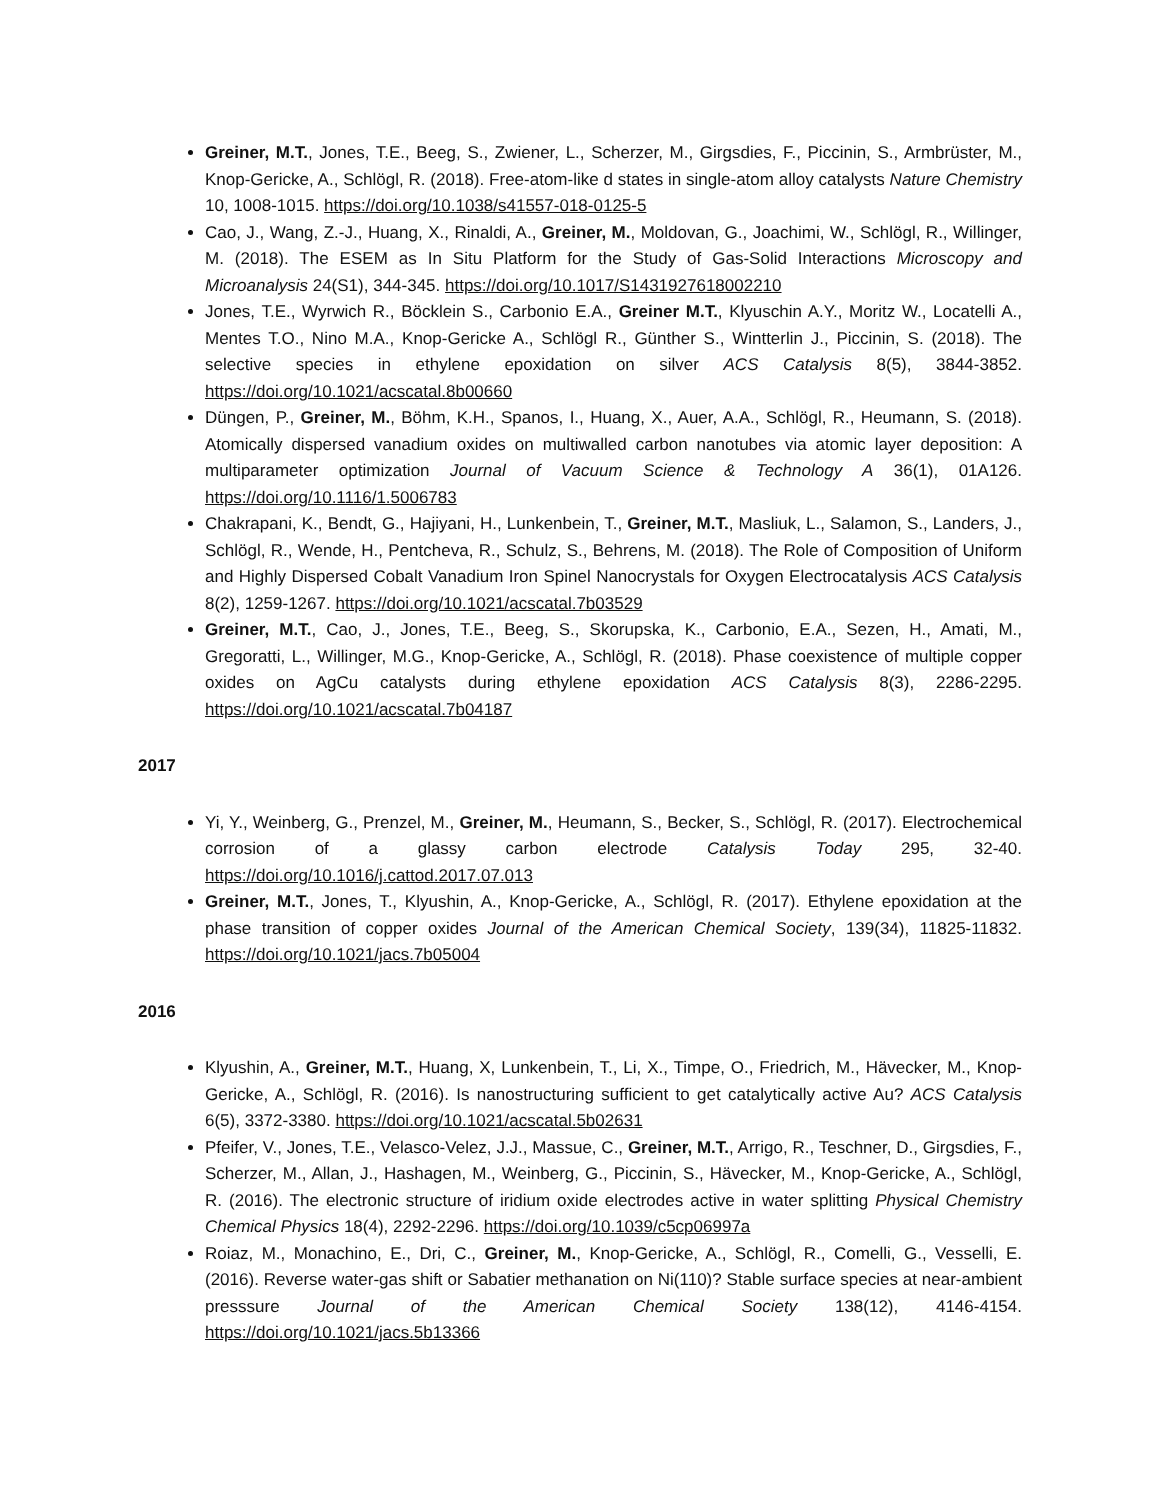Greiner, M.T., Jones, T.E., Beeg, S., Zwiener, L., Scherzer, M., Girgsdies, F., Piccinin, S., Armbrüster, M., Knop-Gericke, A., Schlögl, R. (2018). Free-atom-like d states in single-atom alloy catalysts Nature Chemistry 10, 1008-1015. https://doi.org/10.1038/s41557-018-0125-5
Cao, J., Wang, Z.-J., Huang, X., Rinaldi, A., Greiner, M., Moldovan, G., Joachimi, W., Schlögl, R., Willinger, M. (2018). The ESEM as In Situ Platform for the Study of Gas-Solid Interactions Microscopy and Microanalysis 24(S1), 344-345. https://doi.org/10.1017/S1431927618002210
Jones, T.E., Wyrwich R., Böcklein S., Carbonio E.A., Greiner M.T., Klyuschin A.Y., Moritz W., Locatelli A., Mentes T.O., Nino M.A., Knop-Gericke A., Schlögl R., Günther S., Wintterlin J., Piccinin, S. (2018). The selective species in ethylene epoxidation on silver ACS Catalysis 8(5), 3844-3852. https://doi.org/10.1021/acscatal.8b00660
Düngen, P., Greiner, M., Böhm, K.H., Spanos, I., Huang, X., Auer, A.A., Schlögl, R., Heumann, S. (2018). Atomically dispersed vanadium oxides on multiwalled carbon nanotubes via atomic layer deposition: A multiparameter optimization Journal of Vacuum Science & Technology A 36(1), 01A126. https://doi.org/10.1116/1.5006783
Chakrapani, K., Bendt, G., Hajiyani, H., Lunkenbein, T., Greiner, M.T., Masliuk, L., Salamon, S., Landers, J., Schlögl, R., Wende, H., Pentcheva, R., Schulz, S., Behrens, M. (2018). The Role of Composition of Uniform and Highly Dispersed Cobalt Vanadium Iron Spinel Nanocrystals for Oxygen Electrocatalysis ACS Catalysis 8(2), 1259-1267. https://doi.org/10.1021/acscatal.7b03529
Greiner, M.T., Cao, J., Jones, T.E., Beeg, S., Skorupska, K., Carbonio, E.A., Sezen, H., Amati, M., Gregoratti, L., Willinger, M.G., Knop-Gericke, A., Schlögl, R. (2018). Phase coexistence of multiple copper oxides on AgCu catalysts during ethylene epoxidation ACS Catalysis 8(3), 2286-2295. https://doi.org/10.1021/acscatal.7b04187
2017
Yi, Y., Weinberg, G., Prenzel, M., Greiner, M., Heumann, S., Becker, S., Schlögl, R. (2017). Electrochemical corrosion of a glassy carbon electrode Catalysis Today 295, 32-40. https://doi.org/10.1016/j.cattod.2017.07.013
Greiner, M.T., Jones, T., Klyushin, A., Knop-Gericke, A., Schlögl, R. (2017). Ethylene epoxidation at the phase transition of copper oxides Journal of the American Chemical Society, 139(34), 11825-11832. https://doi.org/10.1021/jacs.7b05004
2016
Klyushin, A., Greiner, M.T., Huang, X, Lunkenbein, T., Li, X., Timpe, O., Friedrich, M., Hävecker, M., Knop-Gericke, A., Schlögl, R. (2016). Is nanostructuring sufficient to get catalytically active Au? ACS Catalysis 6(5), 3372-3380. https://doi.org/10.1021/acscatal.5b02631
Pfeifer, V., Jones, T.E., Velasco-Velez, J.J., Massue, C., Greiner, M.T., Arrigo, R., Teschner, D., Girgsdies, F., Scherzer, M., Allan, J., Hashagen, M., Weinberg, G., Piccinin, S., Hävecker, M., Knop-Gericke, A., Schlögl, R. (2016). The electronic structure of iridium oxide electrodes active in water splitting Physical Chemistry Chemical Physics 18(4), 2292-2296. https://doi.org/10.1039/c5cp06997a
Roiaz, M., Monachino, E., Dri, C., Greiner, M., Knop-Gericke, A., Schlögl, R., Comelli, G., Vesselli, E. (2016). Reverse water-gas shift or Sabatier methanation on Ni(110)? Stable surface species at near-ambient presssure Journal of the American Chemical Society 138(12), 4146-4154. https://doi.org/10.1021/jacs.5b13366